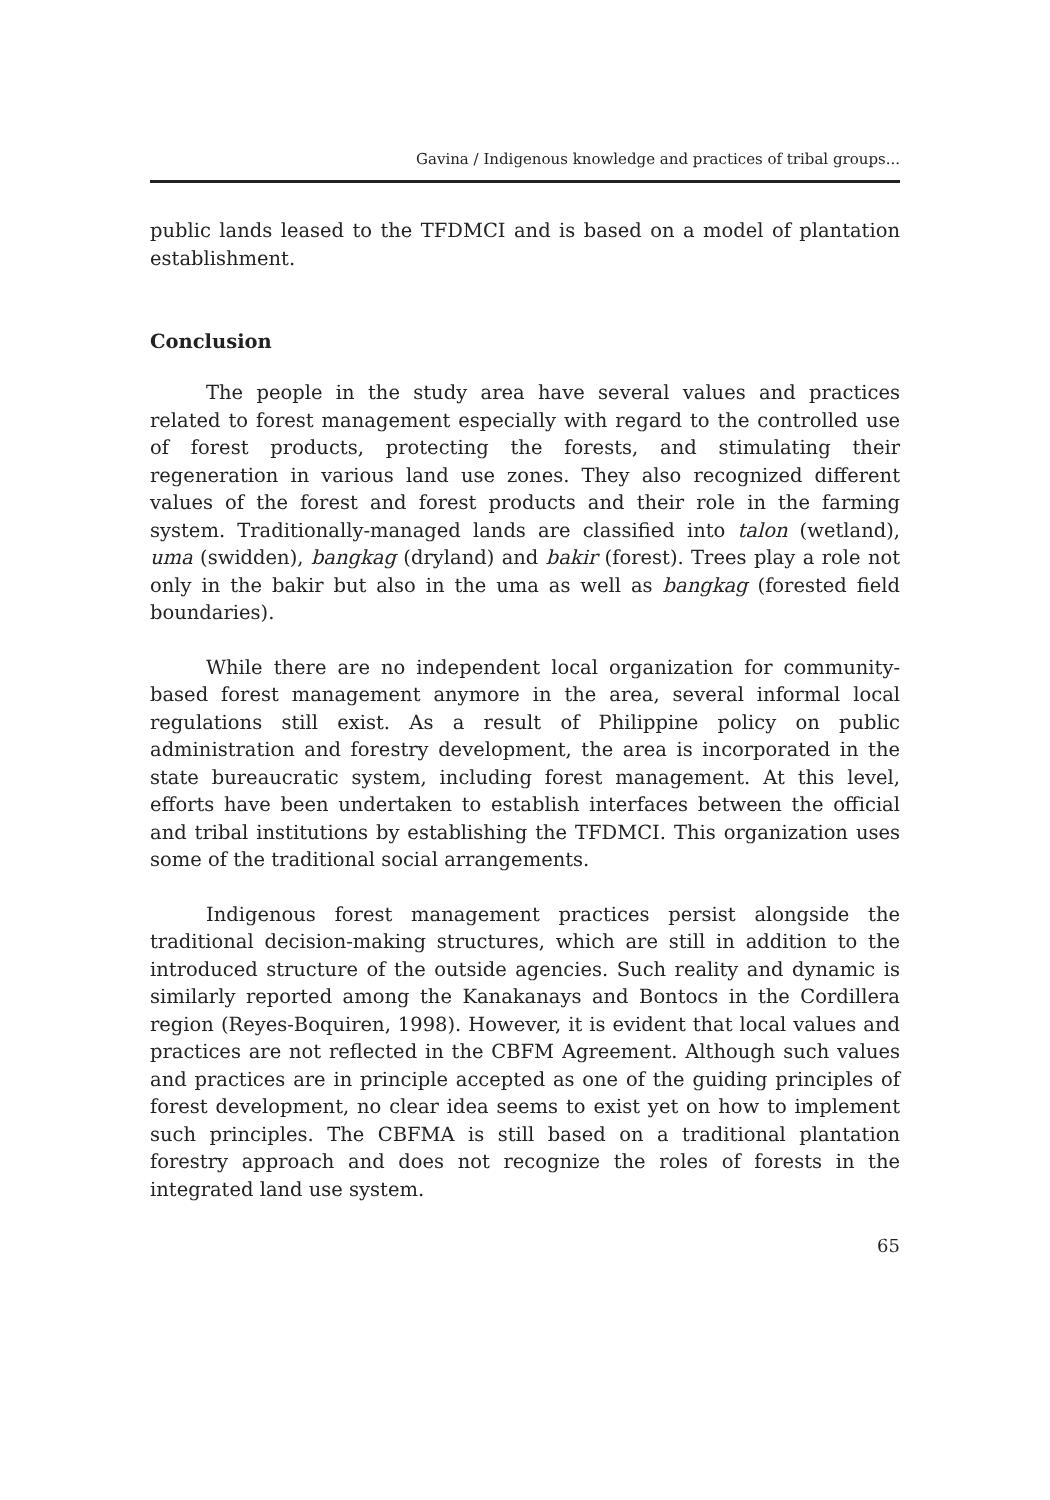Gavina / Indigenous knowledge and practices of tribal groups...
public lands leased to the TFDMCI and is based on a model of plantation establishment.
Conclusion
The people in the study area have several values and practices related to forest management especially with regard to the controlled use of forest products, protecting the forests, and stimulating their regeneration in various land use zones. They also recognized different values of the forest and forest products and their role in the farming system. Traditionally-managed lands are classified into talon (wetland), uma (swidden), bangkag (dryland) and bakir (forest). Trees play a role not only in the bakir but also in the uma as well as bangkag (forested field boundaries).
While there are no independent local organization for community-based forest management anymore in the area, several informal local regulations still exist. As a result of Philippine policy on public administration and forestry development, the area is incorporated in the state bureaucratic system, including forest management. At this level, efforts have been undertaken to establish interfaces between the official and tribal institutions by establishing the TFDMCI. This organization uses some of the traditional social arrangements.
Indigenous forest management practices persist alongside the traditional decision-making structures, which are still in addition to the introduced structure of the outside agencies. Such reality and dynamic is similarly reported among the Kanakanays and Bontocs in the Cordillera region (Reyes-Boquiren, 1998). However, it is evident that local values and practices are not reflected in the CBFM Agreement. Although such values and practices are in principle accepted as one of the guiding principles of forest development, no clear idea seems to exist yet on how to implement such principles. The CBFMA is still based on a traditional plantation forestry approach and does not recognize the roles of forests in the integrated land use system.
65